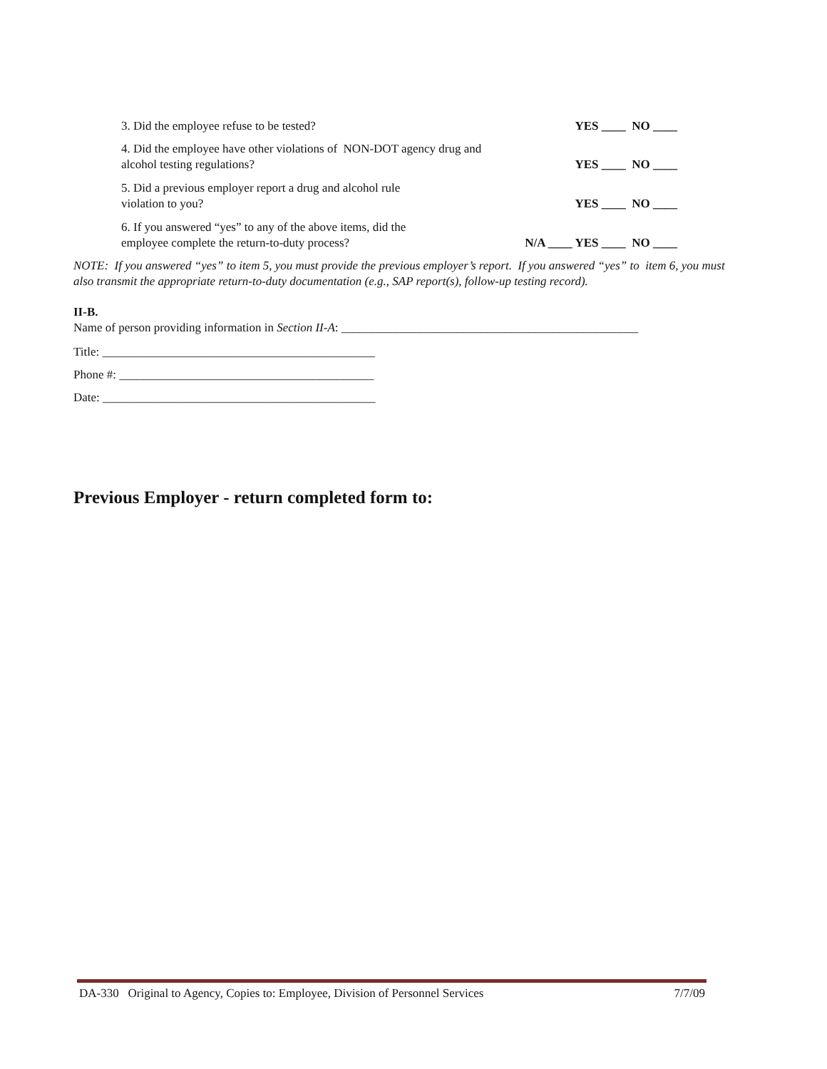3. Did the employee refuse to be tested? YES ____ NO ____
4. Did the employee have other violations of NON-DOT agency drug and
alcohol testing regulations? YES ____ NO ____
5. Did a previous employer report a drug and alcohol rule
violation to you? YES ____ NO ____
6. If you answered “yes” to any of the above items, did the
employee complete the return-to-duty process? N/A ____ YES ____ NO ____
NOTE: If you answered “yes” to item 5, you must provide the previous employer’s report. If you answered “yes” to item 6, you must also transmit the appropriate return-to-duty documentation (e.g., SAP report(s), follow-up testing record).
II-B.
Name of person providing information in Section II-A: _________________________________________________
Title: _____________________________________________
Phone #: __________________________________________
Date: _____________________________________________
Previous Employer - return completed form to:
DA-330 Original to Agency, Copies to: Employee, Division of Personnel Services 7/7/09